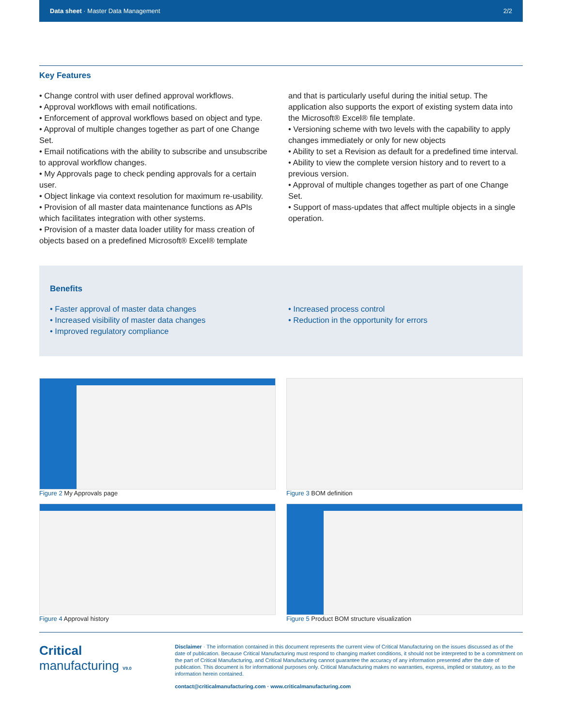Data sheet · Master Data Management 2/2
Key Features
• Change control with user defined approval workflows.
• Approval workflows with email notifications.
• Enforcement of approval workflows based on object and type.
• Approval of multiple changes together as part of one Change Set.
• Email notifications with the ability to subscribe and unsubscribe to approval workflow changes.
• My Approvals page to check pending approvals for a certain user.
• Object linkage via context resolution for maximum re-usability.
• Provision of all master data maintenance functions as APIs which facilitates integration with other systems.
• Provision of a master data loader utility for mass creation of objects based on a predefined Microsoft® Excel® template
and that is particularly useful during the initial setup. The application also supports the export of existing system data into the Microsoft® Excel® file template.
• Versioning scheme with two levels with the capability to apply changes immediately or only for new objects
• Ability to set a Revision as default for a predefined time interval.
• Ability to view the complete version history and to revert to a previous version.
• Approval of multiple changes together as part of one Change Set.
• Support of mass-updates that affect multiple objects in a single operation.
Benefits
• Faster approval of master data changes
• Increased visibility of master data changes
• Improved regulatory compliance
• Increased process control
• Reduction in the opportunity for errors
Figure 2 My Approvals page
Figure 3 BOM definition
Figure 4 Approval history
Figure 5 Product BOM structure visualization
Critical
manufacturing V9.0
Disclaimer · The information contained in this document represents the current view of Critical Manufacturing on the issues discussed as of the date of publication. Because Critical Manufacturing must respond to changing market conditions, it should not be interpreted to be a commitment on the part of Critical Manufacturing, and Critical Manufacturing cannot guarantee the accuracy of any information presented after the date of publication. This document is for informational purposes only. Critical Manufacturing makes no warranties, express, implied or statutory, as to the information herein contained.
contact@criticalmanufacturing.com · www.criticalmanufacturing.com